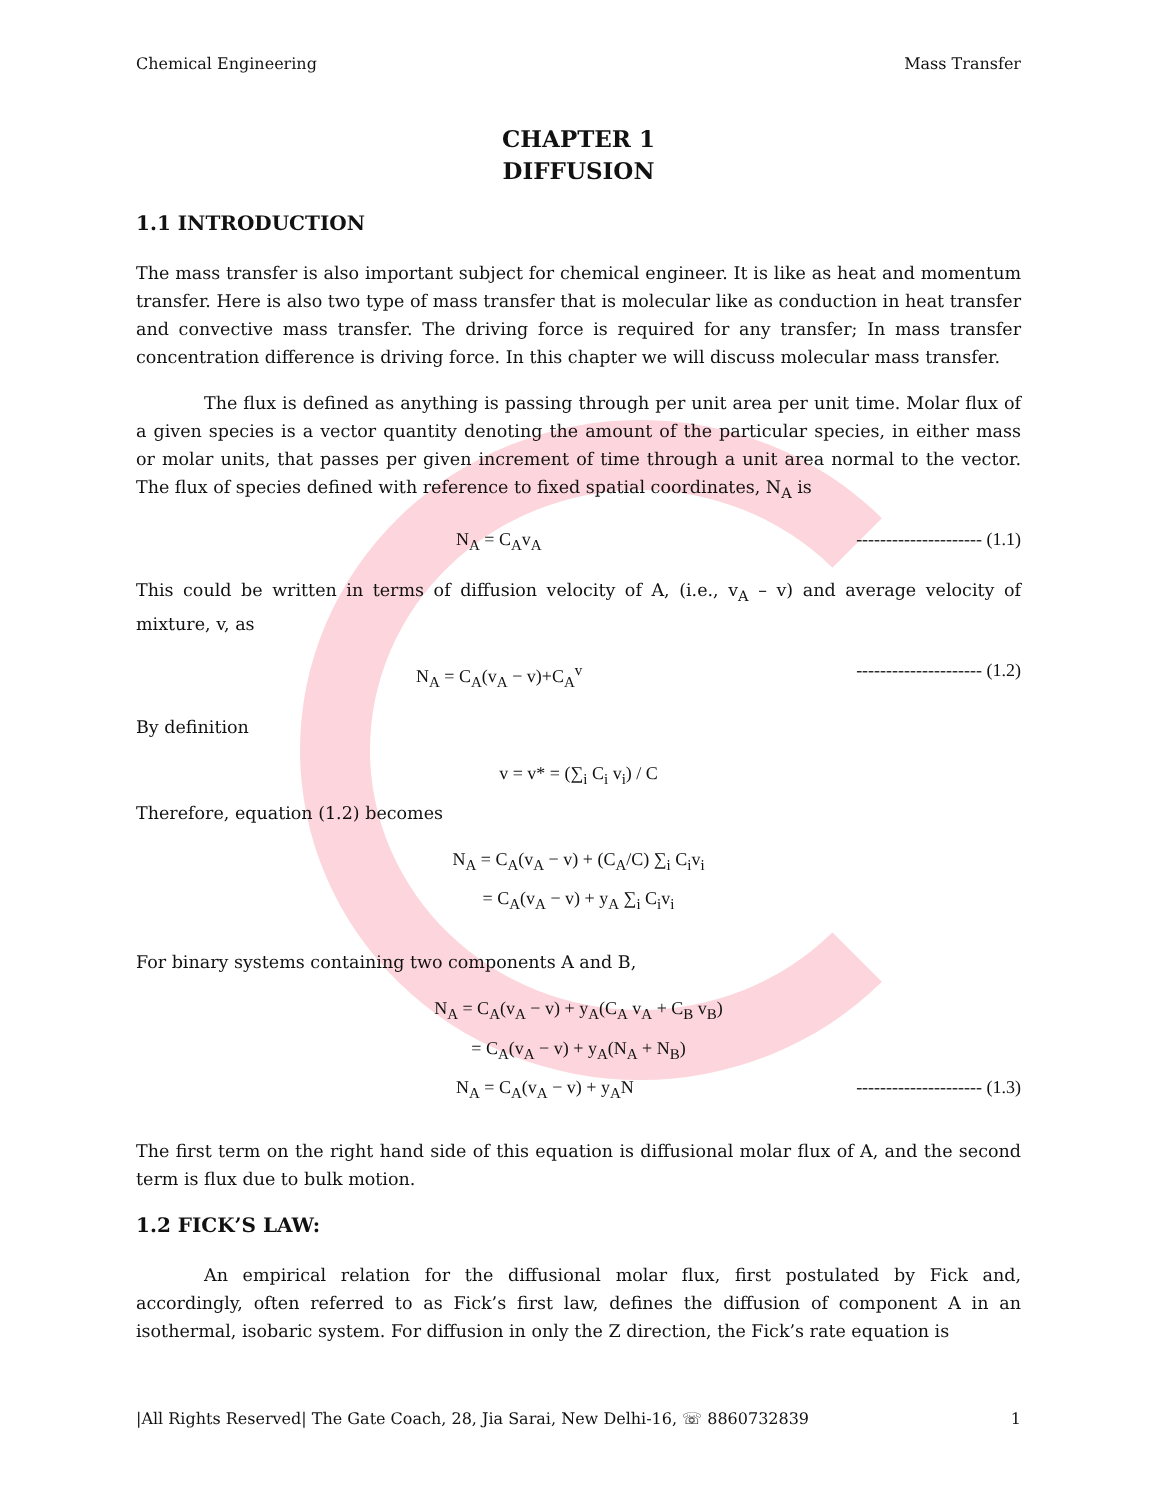Chemical Engineering Mass Transfer
CHAPTER 1
DIFFUSION
1.1 INTRODUCTION
The mass transfer is also important subject for chemical engineer. It is like as heat and momentum transfer. Here is also two type of mass transfer that is molecular like as conduction in heat transfer and convective mass transfer. The driving force is required for any transfer; In mass transfer concentration difference is driving force. In this chapter we will discuss molecular mass transfer.
The flux is defined as anything is passing through per unit area per unit time. Molar flux of a given species is a vector quantity denoting the amount of the particular species, in either mass or molar units, that passes per given increment of time through a unit area normal to the vector. The flux of species defined with reference to fixed spatial coordinates, N<sub>A</sub> is
N<sub>A</sub> = C<sub>A</sub>v<sub>A</sub> --------------------- (1.1)
This could be written in terms of diffusion velocity of A, (i.e., v<sub>A</sub> – v) and average velocity of mixture, v, as
N<sub>A</sub> = C<sub>A</sub>(v<sub>A</sub> − v)+C<sub>A</sub><sup>v</sup> --------------------- (1.2)
By definition
v = v* = (∑<sub>i</sub> C<sub>i</sub> v<sub>i</sub>) / C
Therefore, equation (1.2) becomes
N<sub>A</sub> = C<sub>A</sub>(v<sub>A</sub> − v) + (C<sub>A</sub>/C) ∑<sub>i</sub> C<sub>i</sub>v<sub>i</sub>
= C<sub>A</sub>(v<sub>A</sub> − v) + y<sub>A</sub> ∑<sub>i</sub> C<sub>i</sub>v<sub>i</sub>
For binary systems containing two components A and B,
N<sub>A</sub> = C<sub>A</sub>(v<sub>A</sub> − v) + y<sub>A</sub>(C<sub>A</sub> v<sub>A</sub> + C<sub>B</sub> v<sub>B</sub>)
= C<sub>A</sub>(v<sub>A</sub> − v) + y<sub>A</sub>(N<sub>A</sub> + N<sub>B</sub>)
N<sub>A</sub> = C<sub>A</sub>(v<sub>A</sub> − v) + y<sub>A</sub>N --------------------- (1.3)
The first term on the right hand side of this equation is diffusional molar flux of A, and the second term is flux due to bulk motion.
1.2 FICK’S LAW:
An empirical relation for the diffusional molar flux, first postulated by Fick and, accordingly, often referred to as Fick’s first law, defines the diffusion of component A in an isothermal, isobaric system. For diffusion in only the Z direction, the Fick’s rate equation is
|All Rights Reserved| The Gate Coach, 28, Jia Sarai, New Delhi-16, ☏ 8860732839 1